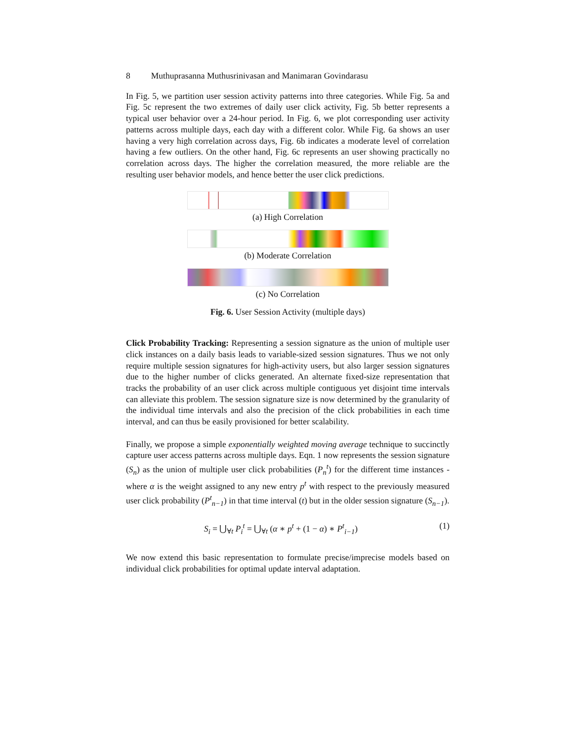8 Muthuprasanna Muthusrinivasan and Manimaran Govindarasu
In Fig. 5, we partition user session activity patterns into three categories. While Fig. 5a and Fig. 5c represent the two extremes of daily user click activity, Fig. 5b better represents a typical user behavior over a 24-hour period. In Fig. 6, we plot corresponding user activity patterns across multiple days, each day with a different color. While Fig. 6a shows an user having a very high correlation across days, Fig. 6b indicates a moderate level of correlation having a few outliers. On the other hand, Fig. 6c represents an user showing practically no correlation across days. The higher the correlation measured, the more reliable are the resulting user behavior models, and hence better the user click predictions.
(a) High Correlation
(b) Moderate Correlation
(c) No Correlation
Fig. 6. User Session Activity (multiple days)
Click Probability Tracking: Representing a session signature as the union of multiple user click instances on a daily basis leads to variable-sized session signatures. Thus we not only require multiple session signatures for high-activity users, but also larger session signatures due to the higher number of clicks generated. An alternate fixed-size representation that tracks the probability of an user click across multiple contiguous yet disjoint time intervals can alleviate this problem. The session signature size is now determined by the granularity of the individual time intervals and also the precision of the click probabilities in each time interval, and can thus be easily provisioned for better scalability.
Finally, we propose a simple exponentially weighted moving average technique to succinctly capture user access patterns across multiple days. Eqn. 1 now represents the session signature (S<sub>n</sub>) as the union of multiple user click probabilities (P<sub>n</sub><sup>t</sup>) for the different time instances - where α is the weight assigned to any new entry p<sup>t</sup> with respect to the previously measured user click probability (P<sup>t</sup><sub>n−1</sub>) in that time interval (t) but in the older session signature (S<sub>n−1</sub>).
S<sub>i</sub> = ⋃<sub>∀t</sub> P<sub>i</sub><sup>t</sup> = ⋃<sub>∀t</sub> (α ∗ p<sup>t</sup> + (1 − α) ∗ P<sup>t</sup><sub>i−1</sub>) (1)
We now extend this basic representation to formulate precise/imprecise models based on individual click probabilities for optimal update interval adaptation.